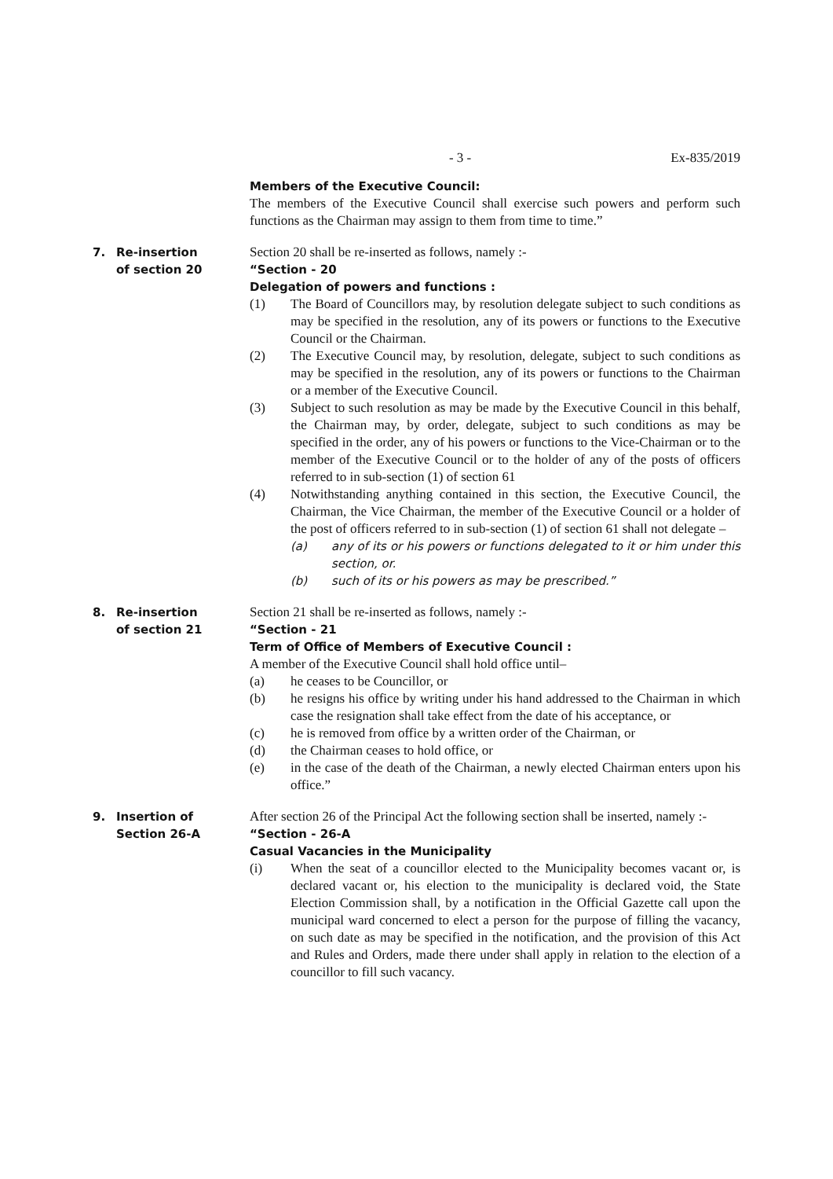- 3 - Ex-835/2019
Members of the Executive Council:
The members of the Executive Council shall exercise such powers and perform such functions as the Chairman may assign to them from time to time.”
7. Re-insertion
of section 20
Section 20 shall be re-inserted as follows, namely :-
“Section - 20
Delegation of powers and functions :
(1) The Board of Councillors may, by resolution delegate subject to such conditions as may be specified in the resolution, any of its powers or functions to the Executive Council or the Chairman.
(2) The Executive Council may, by resolution, delegate, subject to such conditions as may be specified in the resolution, any of its powers or functions to the Chairman or a member of the Executive Council.
(3) Subject to such resolution as may be made by the Executive Council in this behalf, the Chairman may, by order, delegate, subject to such conditions as may be specified in the order, any of his powers or functions to the Vice-Chairman or to the member of the Executive Council or to the holder of any of the posts of officers referred to in sub-section (1) of section 61
(4) Notwithstanding anything contained in this section, the Executive Council, the Chairman, the Vice Chairman, the member of the Executive Council or a holder of the post of officers referred to in sub-section (1) of section 61 shall not delegate –
(a) any of its or his powers or functions delegated to it or him under this section, or.
(b) such of its or his powers as may be prescribed.”
8. Re-insertion
of section 21
Section 21 shall be re-inserted as follows, namely :-
“Section - 21
Term of Office of Members of Executive Council :
A member of the Executive Council shall hold office until–
(a) he ceases to be Councillor, or
(b) he resigns his office by writing under his hand addressed to the Chairman in which case the resignation shall take effect from the date of his acceptance, or
(c) he is removed from office by a written order of the Chairman, or
(d) the Chairman ceases to hold office, or
(e) in the case of the death of the Chairman, a newly elected Chairman enters upon his office.”
9. Insertion of
Section 26-A
After section 26 of the Principal Act the following section shall be inserted, namely :-
“Section - 26-A
Casual Vacancies in the Municipality
(i) When the seat of a councillor elected to the Municipality becomes vacant or, is declared vacant or, his election to the municipality is declared void, the State Election Commission shall, by a notification in the Official Gazette call upon the municipal ward concerned to elect a person for the purpose of filling the vacancy, on such date as may be specified in the notification, and the provision of this Act and Rules and Orders, made there under shall apply in relation to the election of a councillor to fill such vacancy.